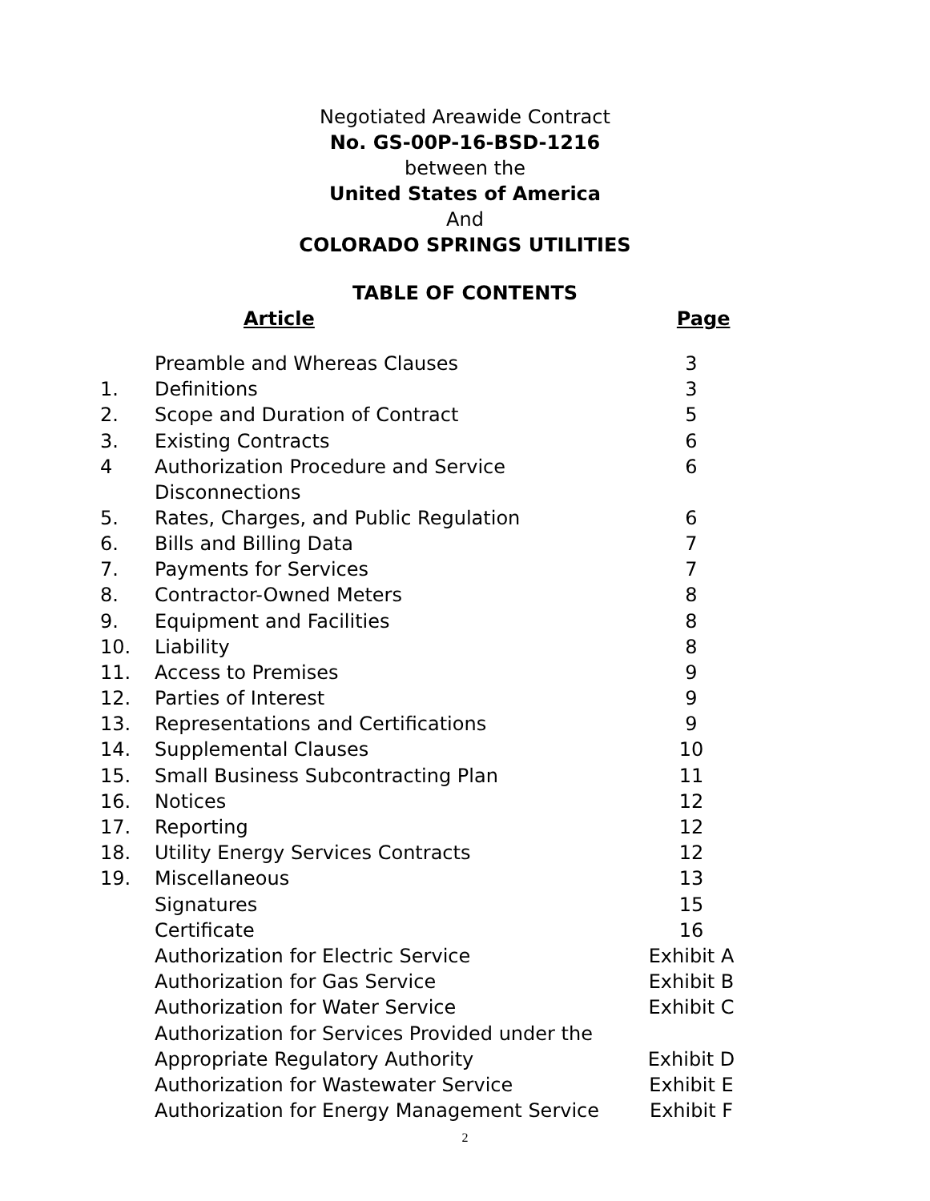Negotiated Areawide Contract
No. GS-00P-16-BSD-1216
between the
United States of America
And
COLORADO SPRINGS UTILITIES
TABLE OF CONTENTS
Article Page
| | Preamble and Whereas Clauses | 3 |
| 1. | Definitions | 3 |
| 2. | Scope and Duration of Contract | 5 |
| 3. | Existing Contracts | 6 |
| 4 | Authorization Procedure and Service Disconnections | 6 |
| 5. | Rates, Charges, and Public Regulation | 6 |
| 6. | Bills and Billing Data | 7 |
| 7. | Payments for Services | 7 |
| 8. | Contractor-Owned Meters | 8 |
| 9. | Equipment and Facilities | 8 |
| 10. | Liability | 8 |
| 11. | Access to Premises | 9 |
| 12. | Parties of Interest | 9 |
| 13. | Representations and Certifications | 9 |
| 14. | Supplemental Clauses | 10 |
| 15. | Small Business Subcontracting Plan | 11 |
| 16. | Notices | 12 |
| 17. | Reporting | 12 |
| 18. | Utility Energy Services Contracts | 12 |
| 19. | Miscellaneous | 13 |
| | Signatures | 15 |
| | Certificate | 16 |
| | Authorization for Electric Service | Exhibit A |
| | Authorization for Gas Service | Exhibit B |
| | Authorization for Water Service | Exhibit C |
| | Authorization for Services Provided under the | |
| | Appropriate Regulatory Authority | Exhibit D |
| | Authorization for Wastewater Service | Exhibit E |
| | Authorization for Energy Management Service | Exhibit F |
2